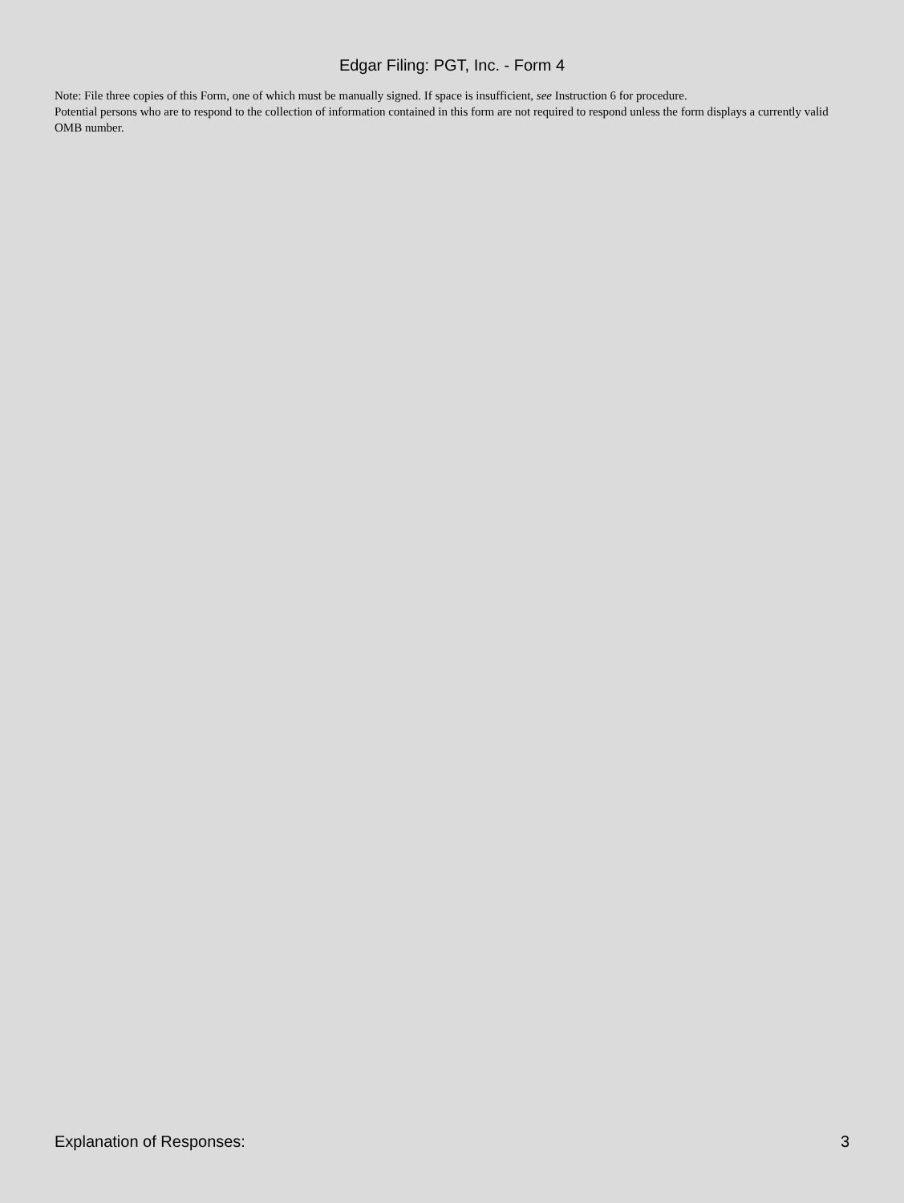Edgar Filing: PGT, Inc. - Form 4
Note: File three copies of this Form, one of which must be manually signed. If space is insufficient, see Instruction 6 for procedure.
Potential persons who are to respond to the collection of information contained in this form are not required to respond unless the form displays a currently valid OMB number.
Explanation of Responses: 3